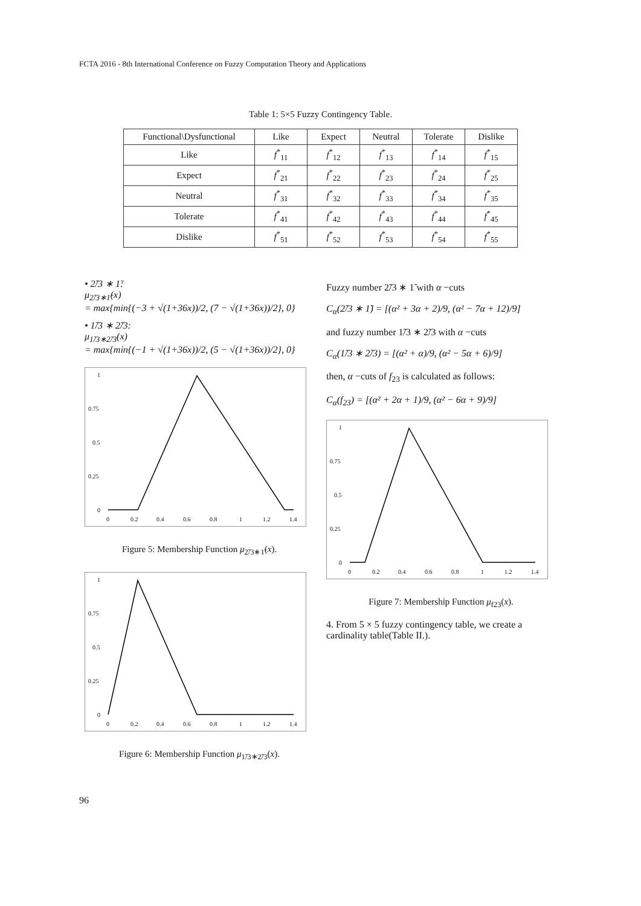FCTA 2016 - 8th International Conference on Fuzzy Computation Theory and Applications
Table 1: 5×5 Fuzzy Contingency Table.
| Functional\Dysfunctional | Like | Expect | Neutral | Tolerate | Dislike |
| --- | --- | --- | --- | --- | --- |
| Like | f<sup>*</sup><sub>11</sub> | f<sup>*</sup><sub>12</sub> | f<sup>*</sup><sub>13</sub> | f<sup>*</sup><sub>14</sub> | f<sup>*</sup><sub>15</sub> |
| Expect | f<sup>*</sup><sub>21</sub> | f<sup>*</sup><sub>22</sub> | f<sup>*</sup><sub>23</sub> | f<sup>*</sup><sub>24</sub> | f<sup>*</sup><sub>25</sub> |
| Neutral | f<sup>*</sup><sub>31</sub> | f<sup>*</sup><sub>32</sub> | f<sup>*</sup><sub>33</sub> | f<sup>*</sup><sub>34</sub> | f<sup>*</sup><sub>35</sub> |
| Tolerate | f<sup>*</sup><sub>41</sub> | f<sup>*</sup><sub>42</sub> | f<sup>*</sup><sub>43</sub> | f<sup>*</sup><sub>44</sub> | f<sup>*</sup><sub>45</sub> |
| Dislike | f<sup>*</sup><sub>51</sub> | f<sup>*</sup><sub>52</sub> | f<sup>*</sup><sub>53</sub> | f<sup>*</sup><sub>54</sub> | f<sup>*</sup><sub>55</sub> |
• 2̃/3 ∗ 1̃:
μ<sub>2̃/3∗1̃</sub>(x)
= max{min{(−3 + √(1+36x))/2, (7 − √(1+36x))/2}, 0}
• 1̃/3 ∗ 2̃/3:
μ<sub>1̃/3∗2̃/3</sub>(x)
= max{min{(−1 + √(1+36x))/2, (5 − √(1+36x))/2}, 0}
1
0.75
0.5
0.25
0
0
0.2
0.4
0.6
0.8
1
1.2
1.4
Figure 5: Membership Function μ<sub>2̃/3∗1̃</sub>(x).
1
0.75
0.5
0.25
0
0
0.2
0.4
0.6
0.8
1
1.2
1.4
Figure 6: Membership Function μ<sub>1̃/3∗2̃/3</sub>(x).
Fuzzy number 2̃/3 ∗ 1̃ with α −cuts
C<sub>α</sub>(2̃/3 ∗ 1̃) = [(α² + 3α + 2)/9, (α² − 7α + 12)/9]
and fuzzy number 1̃/3 ∗ 2̃/3 with α −cuts
C<sub>α</sub>(1̃/3 ∗ 2̃/3) = [(α² + α)/9, (α² − 5α + 6)/9]
then, α −cuts of f<sub>23</sub> is calculated as follows:
C<sub>α</sub>(f<sub>23</sub>) = [(α² + 2α + 1)/9, (α² − 6α + 9)/9]
1
0.75
0.5
0.25
0
0
0.2
0.4
0.6
0.8
1
1.2
1.4
Figure 7: Membership Function μ<sub>f23</sub>(x).
4. From 5 × 5 fuzzy contingency table, we create a cardinality table(Table II.).
96